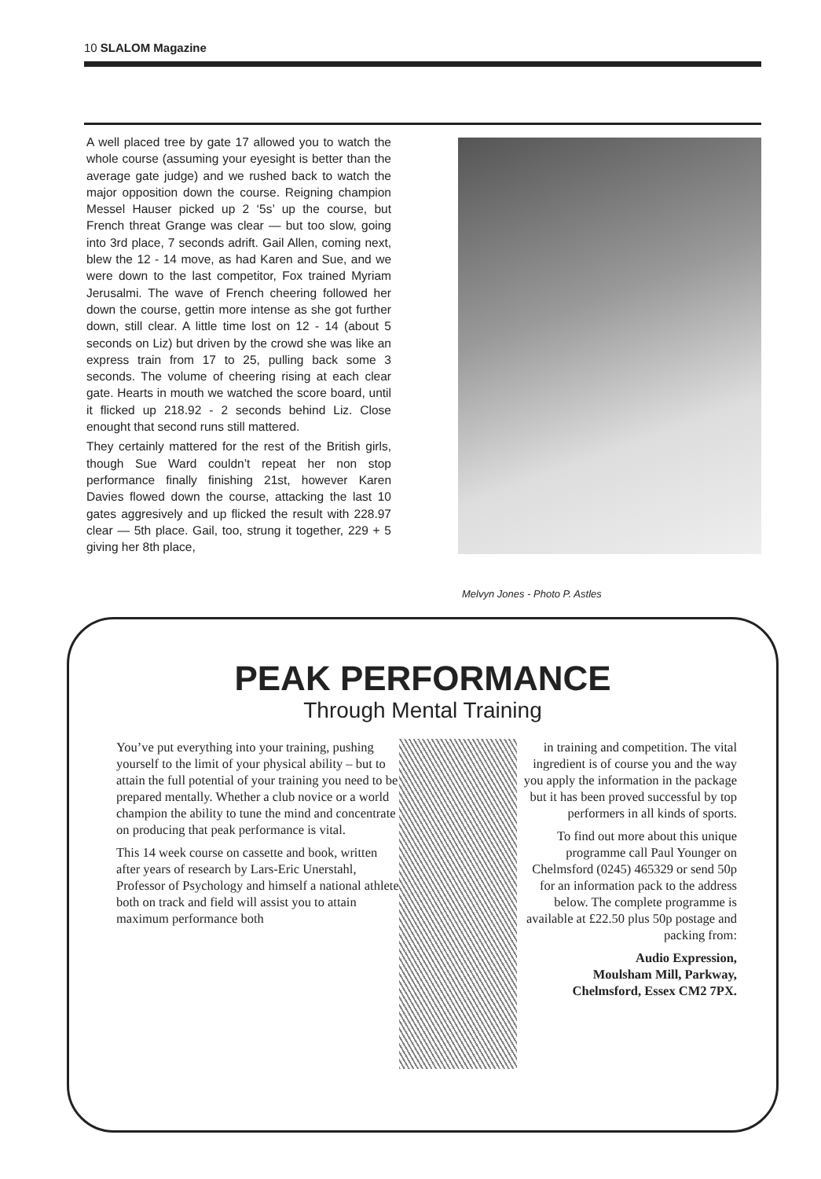10 SLALOM Magazine
A well placed tree by gate 17 allowed you to watch the whole course (assuming your eyesight is better than the average gate judge) and we rushed back to watch the major opposition down the course. Reigning champion Messel Hauser picked up 2 ‘5s’ up the course, but French threat Grange was clear — but too slow, going into 3rd place, 7 seconds adrift. Gail Allen, coming next, blew the 12 - 14 move, as had Karen and Sue, and we were down to the last competitor, Fox trained Myriam Jerusalmi. The wave of French cheering followed her down the course, gettin more intense as she got further down, still clear. A little time lost on 12 - 14 (about 5 seconds on Liz) but driven by the crowd she was like an express train from 17 to 25, pulling back some 3 seconds. The volume of cheering rising at each clear gate. Hearts in mouth we watched the score board, until it flicked up 218.92 - 2 seconds behind Liz. Close enought that second runs still mattered.
They certainly mattered for the rest of the British girls, though Sue Ward couldn’t repeat her non stop performance finally finishing 21st, however Karen Davies flowed down the course, attacking the last 10 gates aggresively and up flicked the result with 228.97 clear — 5th place. Gail, too, strung it together, 229 + 5 giving her 8th place,
Melvyn Jones - Photo P. Astles
PEAK PERFORMANCE
Through Mental Training
You’ve put everything into your training, pushing yourself to the limit of your physical ability – but to attain the full potential of your training you need to be prepared mentally. Whether a club novice or a world champion the ability to tune the mind and concentrate on producing that peak performance is vital.
This 14 week course on cassette and book, written after years of research by Lars-Eric Unerstahl, Professor of Psychology and himself a national athlete both on track and field will assist you to attain maximum performance both
in training and competition. The vital ingredient is of course you and the way you apply the information in the package but it has been proved successful by top performers in all kinds of sports.
To find out more about this unique programme call Paul Younger on Chelmsford (0245) 465329 or send 50p for an information pack to the address below. The complete programme is available at £22.50 plus 50p postage and packing from:
Audio Expression,
Moulsham Mill, Parkway,
Chelmsford, Essex CM2 7PX.